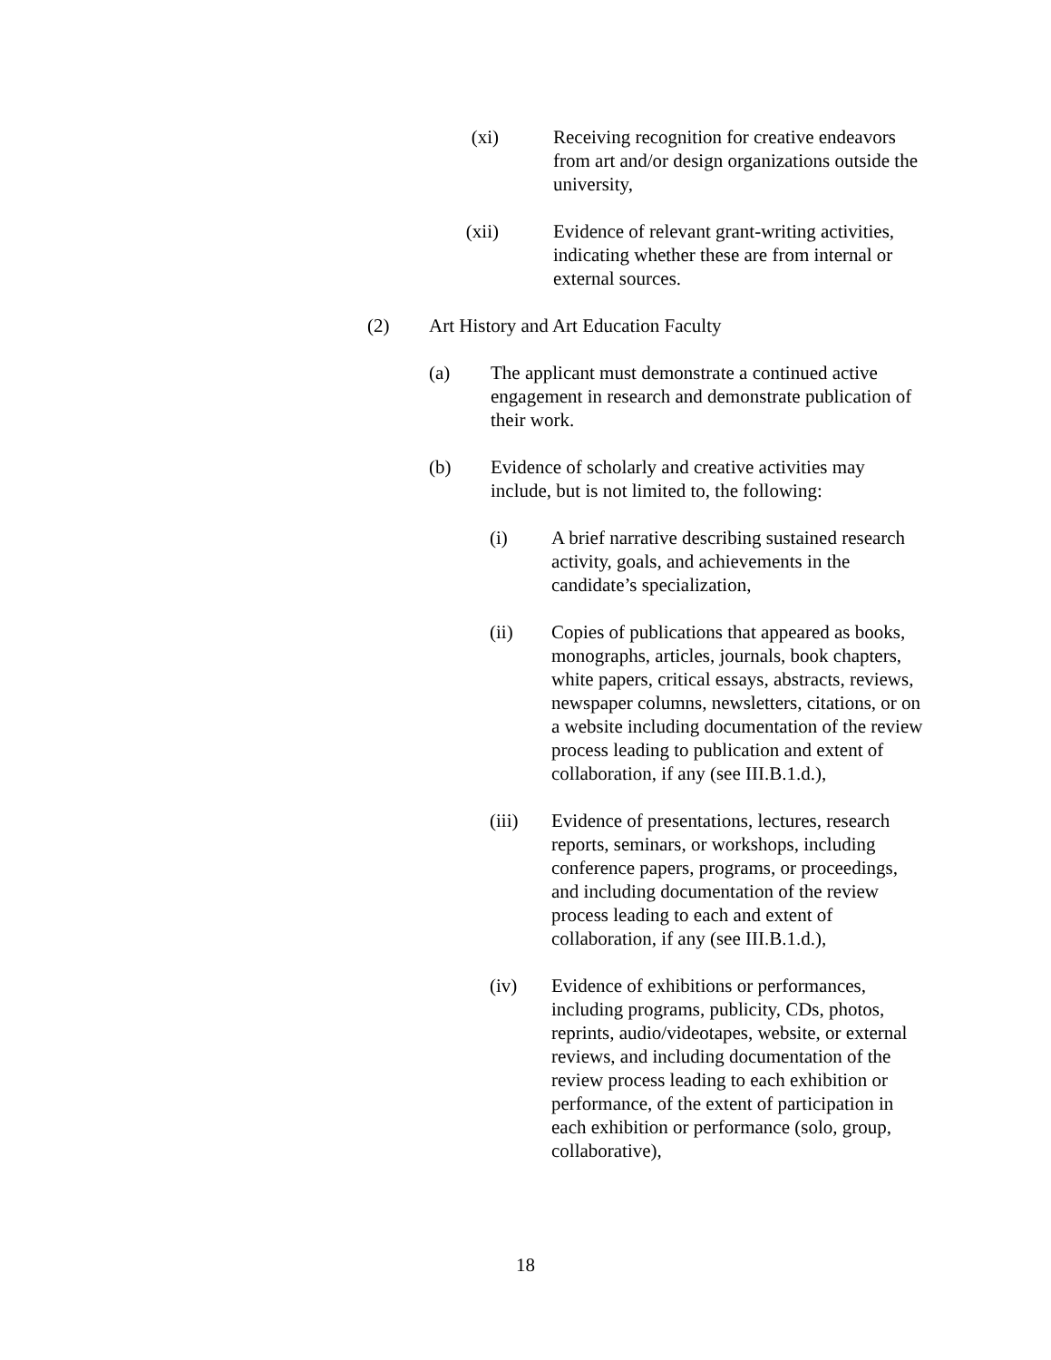(xi) Receiving recognition for creative endeavors from art and/or design organizations outside the university,
(xii) Evidence of relevant grant-writing activities, indicating whether these are from internal or external sources.
(2) Art History and Art Education Faculty
(a) The applicant must demonstrate a continued active engagement in research and demonstrate publication of their work.
(b) Evidence of scholarly and creative activities may include, but is not limited to, the following:
(i) A brief narrative describing sustained research activity, goals, and achievements in the candidate’s specialization,
(ii) Copies of publications that appeared as books, monographs, articles, journals, book chapters, white papers, critical essays, abstracts, reviews, newspaper columns, newsletters, citations, or on a website including documentation of the review process leading to publication and extent of collaboration, if any (see III.B.1.d.),
(iii) Evidence of presentations, lectures, research reports, seminars, or workshops, including conference papers, programs, or proceedings, and including documentation of the review process leading to each and extent of collaboration, if any (see III.B.1.d.),
(iv) Evidence of exhibitions or performances, including programs, publicity, CDs, photos, reprints, audio/videotapes, website, or external reviews, and including documentation of the review process leading to each exhibition or performance, of the extent of participation in each exhibition or performance (solo, group, collaborative),
18